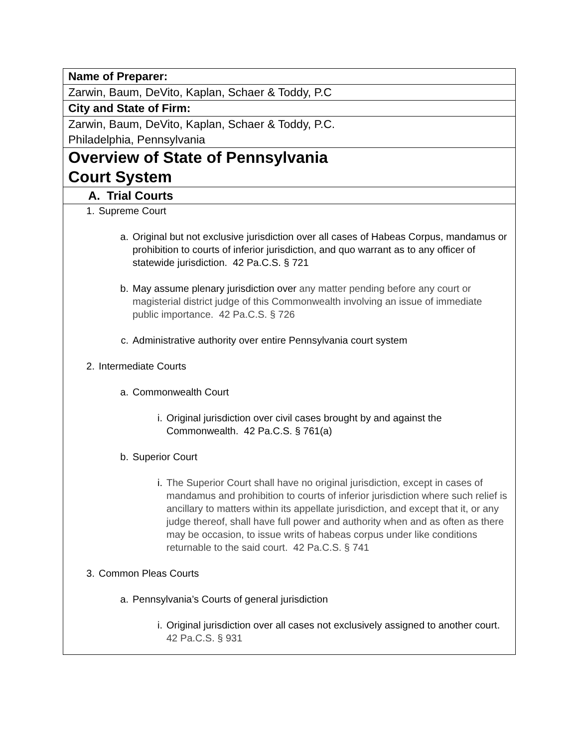| Name of Preparer: |
| Zarwin, Baum, DeVito, Kaplan, Schaer & Toddy, P.C |
| City and State of Firm: |
| Zarwin, Baum, DeVito, Kaplan, Schaer & Toddy, P.C. Philadelphia, Pennsylvania |
| Overview of State of Pennsylvania Court System |
| A. Trial Courts |
| 1. Supreme Court a. Original but not exclusive jurisdiction over all cases of Habeas Corpus, mandamus or prohibition to courts of inferior jurisdiction, and quo warrant as to any officer of statewide jurisdiction. 42 Pa.C.S. § 721 b. May assume plenary jurisdiction over any matter pending before any court or magisterial district judge of this Commonwealth involving an issue of immediate public importance. 42 Pa.C.S. § 726 c. Administrative authority over entire Pennsylvania court system 2. Intermediate Courts a. Commonwealth Court i. Original jurisdiction over civil cases brought by and against the Commonwealth. 42 Pa.C.S. § 761(a) b. Superior Court i. The Superior Court shall have no original jurisdiction, except in cases of mandamus and prohibition to courts of inferior jurisdiction where such relief is ancillary to matters within its appellate jurisdiction, and except that it, or any judge thereof, shall have full power and authority when and as often as there may be occasion, to issue writs of habeas corpus under like conditions returnable to the said court. 42 Pa.C.S. § 741 3. Common Pleas Courts a. Pennsylvania’s Courts of general jurisdiction i. Original jurisdiction over all cases not exclusively assigned to another court. 42 Pa.C.S. § 931 |